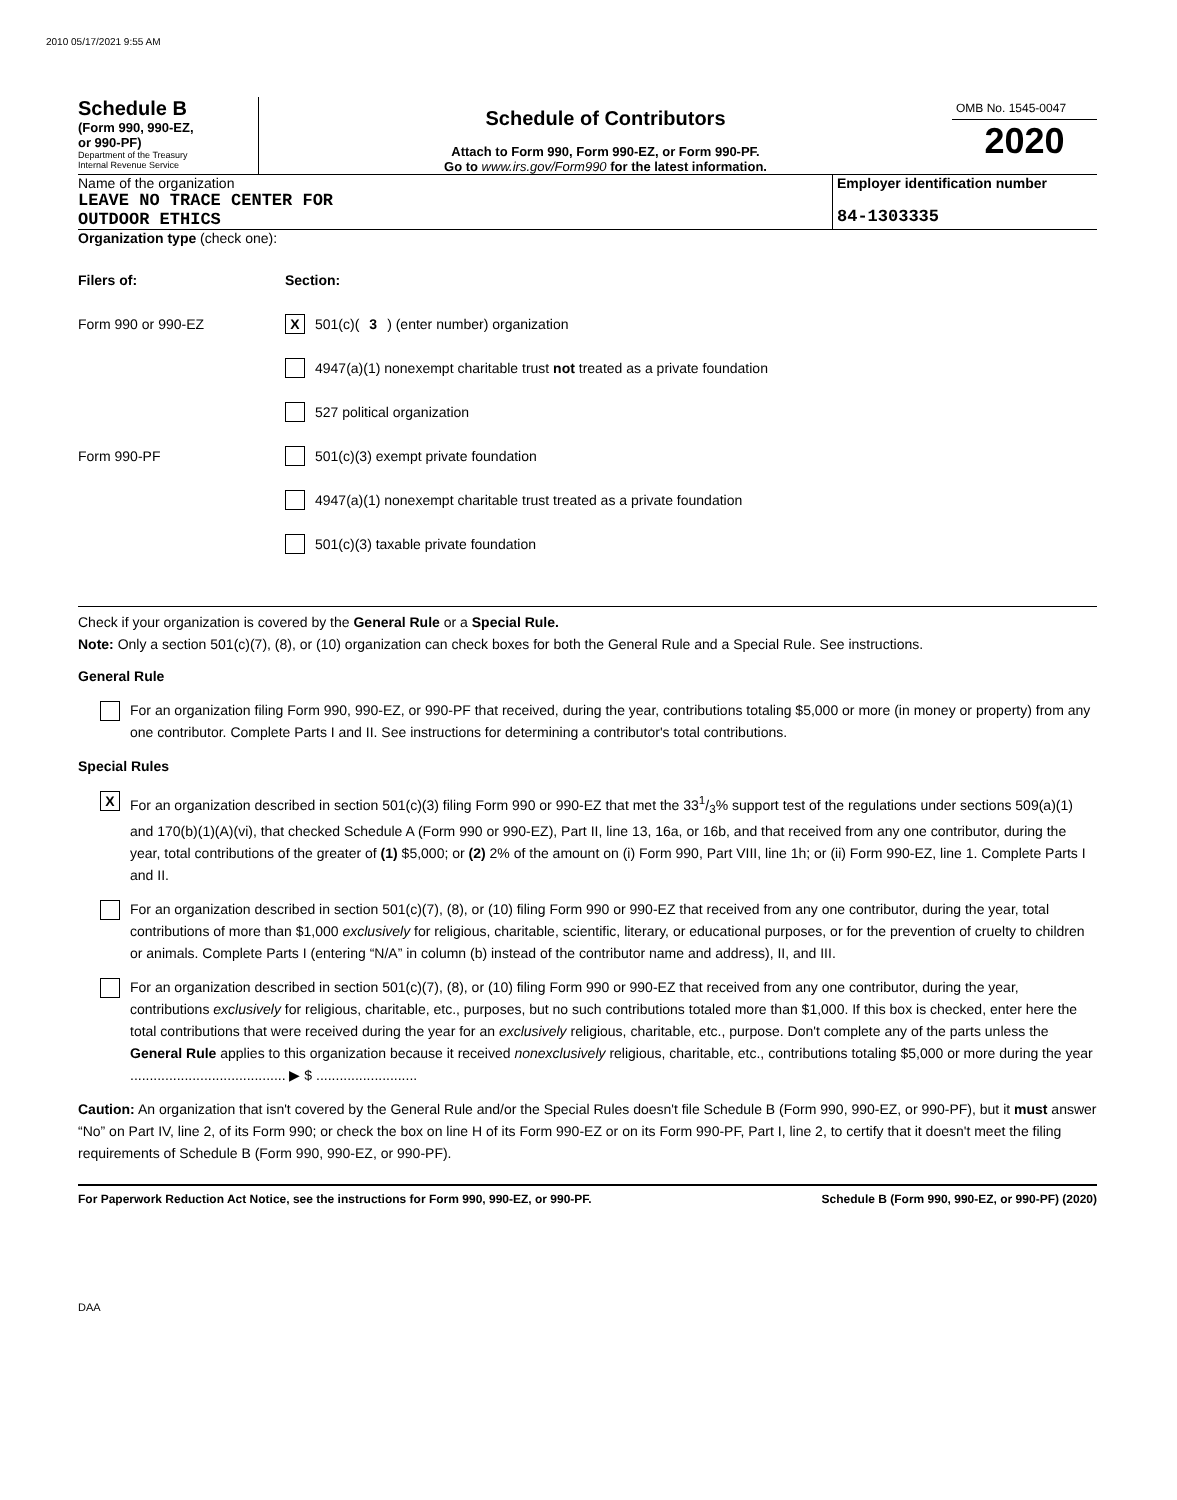2010 05/17/2021 9:55 AM
Schedule B
(Form 990, 990-EZ,
or 990-PF)
Department of the Treasury
Internal Revenue Service
Schedule of Contributors
Attach to Form 990, Form 990-EZ, or Form 990-PF.
Go to www.irs.gov/Form990 for the latest information.
OMB No. 1545-0047
2020
Name of the organization
LEAVE NO TRACE CENTER FOR
OUTDOOR ETHICS
Employer identification number
84-1303335
Organization type (check one):
Filers of: Section:
Form 990 or 990-EZ
X 501(c)( 3 ) (enter number) organization
4947(a)(1) nonexempt charitable trust not treated as a private foundation
527 political organization
Form 990-PF
501(c)(3) exempt private foundation
4947(a)(1) nonexempt charitable trust treated as a private foundation
501(c)(3) taxable private foundation
Check if your organization is covered by the General Rule or a Special Rule.
Note: Only a section 501(c)(7), (8), or (10) organization can check boxes for both the General Rule and a Special Rule. See instructions.
General Rule
For an organization filing Form 990, 990-EZ, or 990-PF that received, during the year, contributions totaling $5,000 or more (in money or property) from any one contributor. Complete Parts I and II. See instructions for determining a contributor's total contributions.
Special Rules
X
For an organization described in section 501(c)(3) filing Form 990 or 990-EZ that met the 331/3% support test of the regulations under sections 509(a)(1) and 170(b)(1)(A)(vi), that checked Schedule A (Form 990 or 990-EZ), Part II, line 13, 16a, or 16b, and that received from any one contributor, during the year, total contributions of the greater of (1) $5,000; or (2) 2% of the amount on (i) Form 990, Part VIII, line 1h; or (ii) Form 990-EZ, line 1. Complete Parts I and II.
For an organization described in section 501(c)(7), (8), or (10) filing Form 990 or 990-EZ that received from any one contributor, during the year, total contributions of more than $1,000 exclusively for religious, charitable, scientific, literary, or educational purposes, or for the prevention of cruelty to children or animals. Complete Parts I (entering “N/A” in column (b) instead of the contributor name and address), II, and III.
For an organization described in section 501(c)(7), (8), or (10) filing Form 990 or 990-EZ that received from any one contributor, during the year, contributions exclusively for religious, charitable, etc., purposes, but no such contributions totaled more than $1,000. If this box is checked, enter here the total contributions that were received during the year for an exclusively religious, charitable, etc., purpose. Don't complete any of the parts unless the General Rule applies to this organization because it received nonexclusively religious, charitable, etc., contributions totaling $5,000 or more during the year ........................................ ▶ $ ..........................
Caution: An organization that isn't covered by the General Rule and/or the Special Rules doesn't file Schedule B (Form 990, 990-EZ, or 990-PF), but it must answer “No” on Part IV, line 2, of its Form 990; or check the box on line H of its Form 990-EZ or on its Form 990-PF, Part I, line 2, to certify that it doesn't meet the filing requirements of Schedule B (Form 990, 990-EZ, or 990-PF).
For Paperwork Reduction Act Notice, see the instructions for Form 990, 990-EZ, or 990-PF. Schedule B (Form 990, 990-EZ, or 990-PF) (2020)
DAA